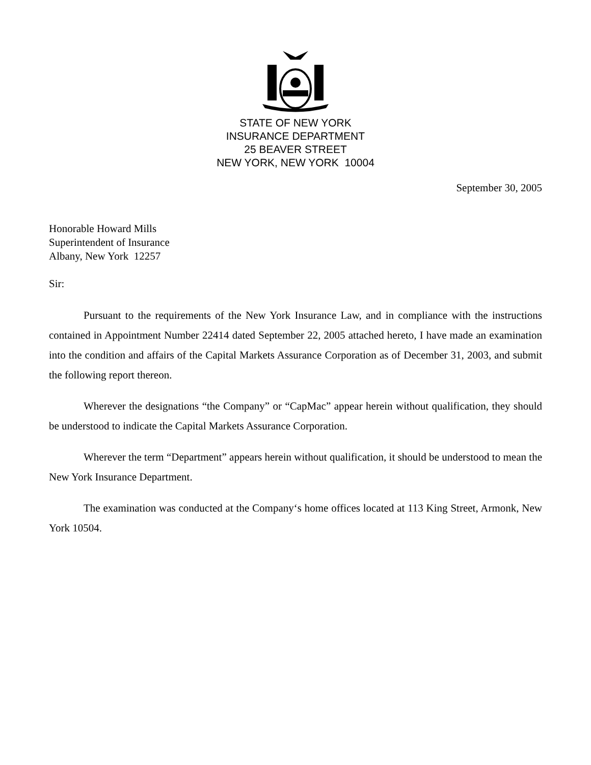STATE OF NEW YORK
INSURANCE DEPARTMENT
25 BEAVER STREET
NEW YORK, NEW YORK 10004
September 30, 2005
Honorable Howard Mills
Superintendent of Insurance
Albany, New York 12257
Sir:
Pursuant to the requirements of the New York Insurance Law, and in compliance with the instructions contained in Appointment Number 22414 dated September 22, 2005 attached hereto, I have made an examination into the condition and affairs of the Capital Markets Assurance Corporation as of December 31, 2003, and submit the following report thereon.
Wherever the designations “the Company” or “CapMac” appear herein without qualification, they should be understood to indicate the Capital Markets Assurance Corporation.
Wherever the term “Department” appears herein without qualification, it should be understood to mean the New York Insurance Department.
The examination was conducted at the Company‘s home offices located at 113 King Street, Armonk, New York 10504.